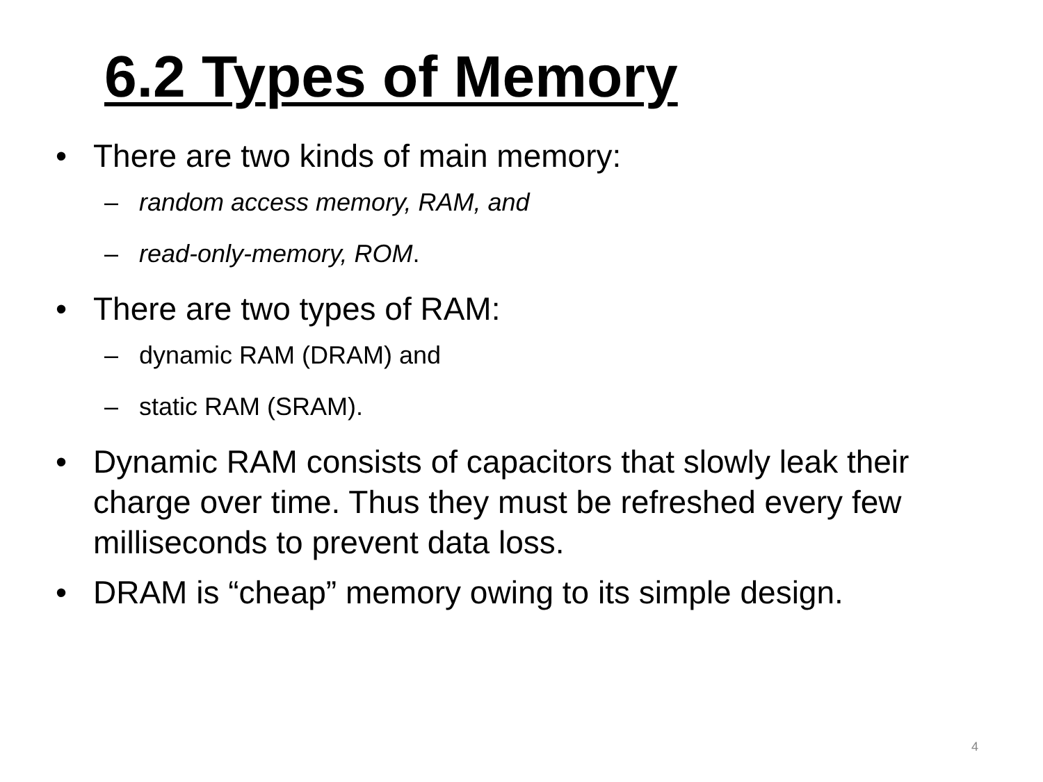6.2 Types of Memory
• There are two kinds of main memory:
– random access memory, RAM, and
– read-only-memory, ROM.
• There are two types of RAM:
– dynamic RAM (DRAM) and
– static RAM (SRAM).
• Dynamic RAM consists of capacitors that slowly leak their charge over time. Thus they must be refreshed every few milliseconds to prevent data loss.
• DRAM is “cheap” memory owing to its simple design.
4